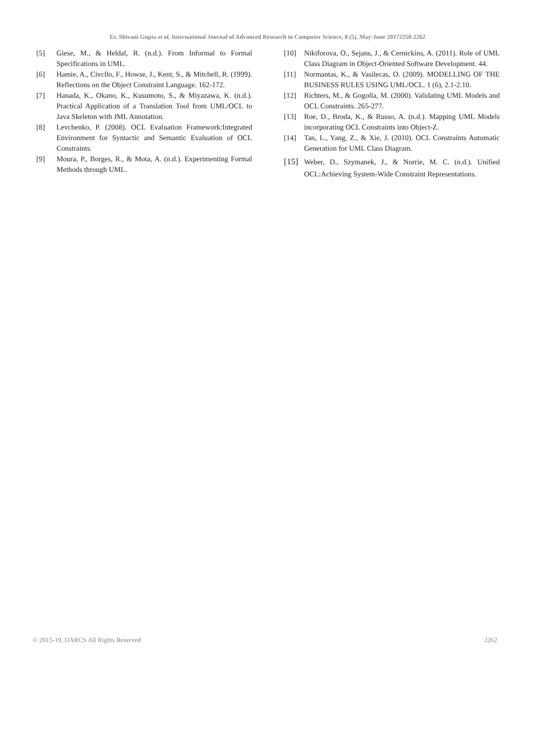Er. Shivani Gupta et al, International Journal of Advanced Research in Computer Science, 8 (5), May-June 20172258-2262
[5] Giese, M., & Heldal, R. (n.d.). From Informal to Formal Specifications in UML.
[6] Hamie, A., Civcllo, F., Howse, J., Kent, S., & Mitchell, R. (1999). Reflections on the Object Constraint Language. 162-172.
[7] Hanada, K., Okano, K., Kusumoto, S., & Miyazawa, K. (n.d.). Practical Application of a Translation Tool from UML/OCL to Java Skeleton with JML Annotation.
[8] Levchenko, P. (2008). OCL Evaluation Framework:Integrated Environment for Syntactic and Semantic Evaluation of OCL Constraints.
[9] Moura, P., Borges, R., & Mota, A. (n.d.). Experimenting Formal Methods through UML.
[10] Nikiforova, O., Sejans, J., & Cernickins, A. (2011). Role of UML Class Diagram in Object-Oriented Software Development. 44.
[11] Normantas, K., & Vasilecas, O. (2009). MODELLING OF THE BUSINESS RULES USING UML/OCL. 1 (6), 2.1-2.10.
[12] Richters, M., & Gogolla, M. (2000). Validating UML Models and OCL Constraints. 265-277.
[13] Roe, D., Broda, K., & Russo, A. (n.d.). Mapping UML Models incorporating OCL Constraints into Object-Z.
[14] Tan, L., Yang, Z., & Xie, J. (2010). OCL Constraints Automatic Generation for UML Class Diagram.
[15] Weber, D., Szymanek, J., & Norrie, M. C. (n.d.). Unified OCL:Achieving System-Wide Constraint Representations.
© 2015-19, IJARCS All Rights Reserved 2262